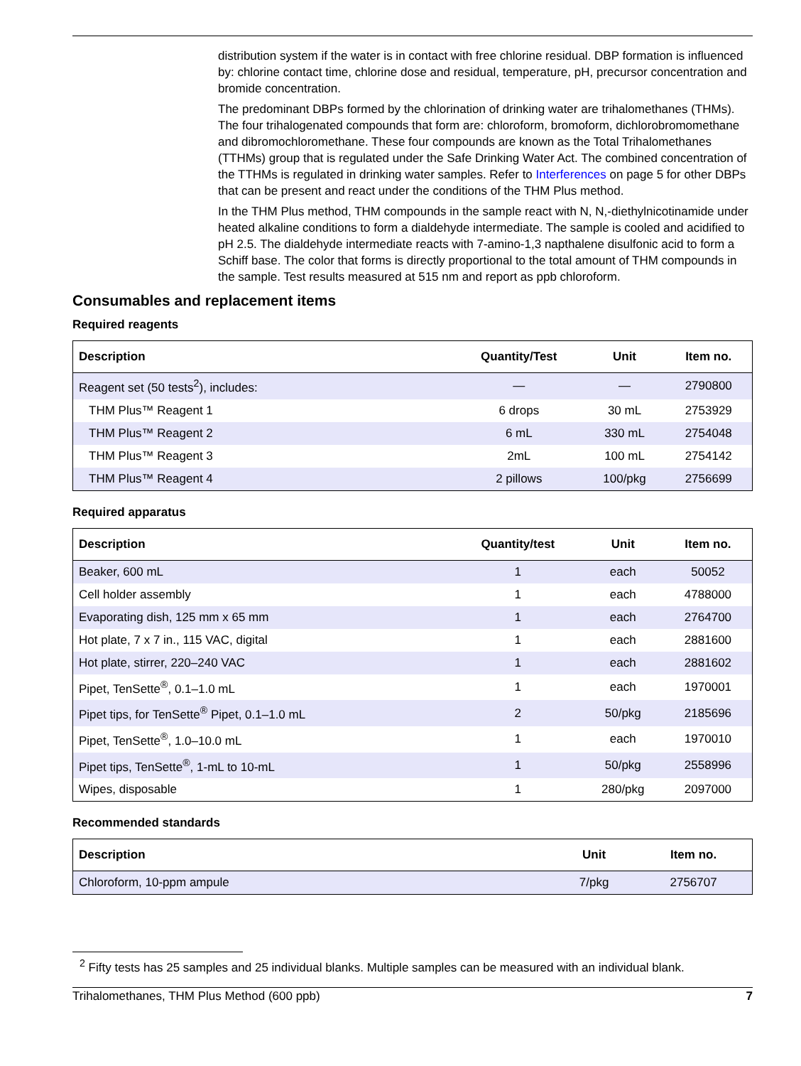distribution system if the water is in contact with free chlorine residual. DBP formation is influenced by: chlorine contact time, chlorine dose and residual, temperature, pH, precursor concentration and bromide concentration.
The predominant DBPs formed by the chlorination of drinking water are trihalomethanes (THMs). The four trihalogenated compounds that form are: chloroform, bromoform, dichlorobromomethane and dibromochloromethane. These four compounds are known as the Total Trihalomethanes (TTHMs) group that is regulated under the Safe Drinking Water Act. The combined concentration of the TTHMs is regulated in drinking water samples. Refer to Interferences on page 5 for other DBPs that can be present and react under the conditions of the THM Plus method.
In the THM Plus method, THM compounds in the sample react with N, N,-diethylnicotinamide under heated alkaline conditions to form a dialdehyde intermediate. The sample is cooled and acidified to pH 2.5. The dialdehyde intermediate reacts with 7-amino-1,3 napthalene disulfonic acid to form a Schiff base. The color that forms is directly proportional to the total amount of THM compounds in the sample. Test results measured at 515 nm and report as ppb chloroform.
Consumables and replacement items
Required reagents
| Description | Quantity/Test | Unit | Item no. |
| --- | --- | --- | --- |
| Reagent set (50 tests<sup>2</sup>), includes: | — | — | 2790800 |
| THM Plus™ Reagent 1 | 6 drops | 30 mL | 2753929 |
| THM Plus™ Reagent 2 | 6 mL | 330 mL | 2754048 |
| THM Plus™ Reagent 3 | 2mL | 100 mL | 2754142 |
| THM Plus™ Reagent 4 | 2 pillows | 100/pkg | 2756699 |
Required apparatus
| Description | Quantity/test | Unit | Item no. |
| --- | --- | --- | --- |
| Beaker, 600 mL | 1 | each | 50052 |
| Cell holder assembly | 1 | each | 4788000 |
| Evaporating dish, 125 mm x 65 mm | 1 | each | 2764700 |
| Hot plate, 7 x 7 in., 115 VAC, digital | 1 | each | 2881600 |
| Hot plate, stirrer, 220–240 VAC | 1 | each | 2881602 |
| Pipet, TenSette<sup>®</sup>, 0.1–1.0 mL | 1 | each | 1970001 |
| Pipet tips, for TenSette<sup>®</sup> Pipet, 0.1–1.0 mL | 2 | 50/pkg | 2185696 |
| Pipet, TenSette<sup>®</sup>, 1.0–10.0 mL | 1 | each | 1970010 |
| Pipet tips, TenSette<sup>®</sup>, 1-mL to 10-mL | 1 | 50/pkg | 2558996 |
| Wipes, disposable | 1 | 280/pkg | 2097000 |
Recommended standards
| Description | Unit | Item no. |
| --- | --- | --- |
| Chloroform, 10-ppm ampule | 7/pkg | 2756707 |
<sup>2</sup> Fifty tests has 25 samples and 25 individual blanks. Multiple samples can be measured with an individual blank.
Trihalomethanes, THM Plus Method (600 ppb) 7